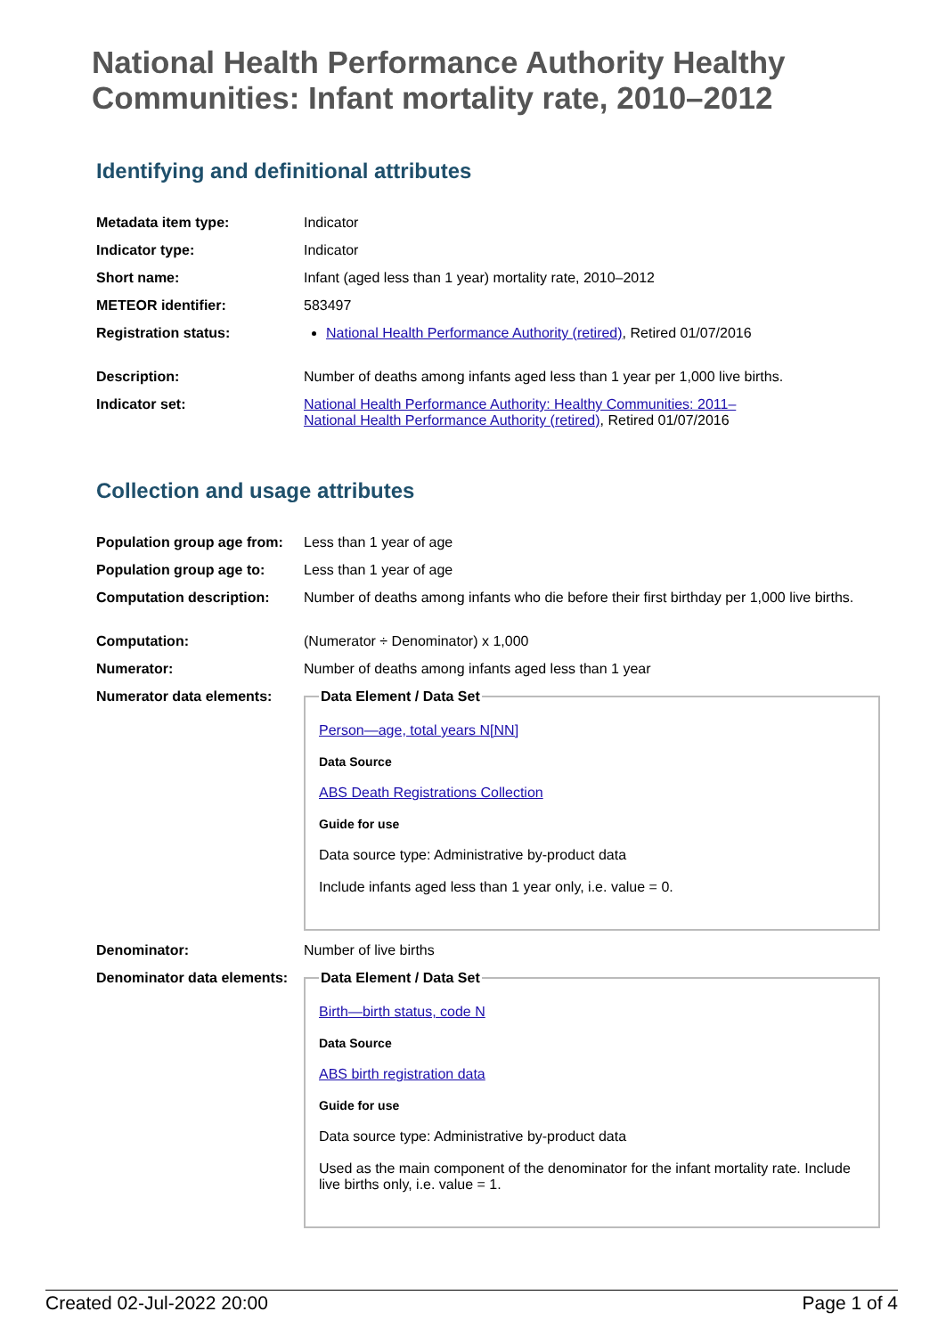National Health Performance Authority Healthy Communities: Infant mortality rate, 2010–2012
Identifying and definitional attributes
| Metadata item type: | Indicator |
| Indicator type: | Indicator |
| Short name: | Infant (aged less than 1 year) mortality rate, 2010–2012 |
| METEOR identifier: | 583497 |
| Registration status: | National Health Performance Authority (retired) , Retired 01/07/2016 |
| Description: | Number of deaths among infants aged less than 1 year per 1,000 live births. |
| Indicator set: | National Health Performance Authority: Healthy Communities: 2011– National Health Performance Authority (retired) , Retired 01/07/2016 |
Collection and usage attributes
| Population group age from: | Less than 1 year of age |
| Population group age to: | Less than 1 year of age |
| Computation description: | Number of deaths among infants who die before their first birthday per 1,000 live births. |
| Computation: | (Numerator ÷ Denominator) x 1,000 |
| Numerator: | Number of deaths among infants aged less than 1 year |
| Numerator data elements: | Data Element / Data Set Person—age, total years N[NN] Data Source ABS Death Registrations Collection Guide for use Data source type: Administrative by-product data Include infants aged less than 1 year only, i.e. value = 0. |
| Denominator: | Number of live births |
| Denominator data elements: | Data Element / Data Set Birth—birth status, code N Data Source ABS birth registration data Guide for use Data source type: Administrative by-product data Used as the main component of the denominator for the infant mortality rate. Include live births only, i.e. value = 1. |
Created 02-Jul-2022 20:00 Page 1 of 4